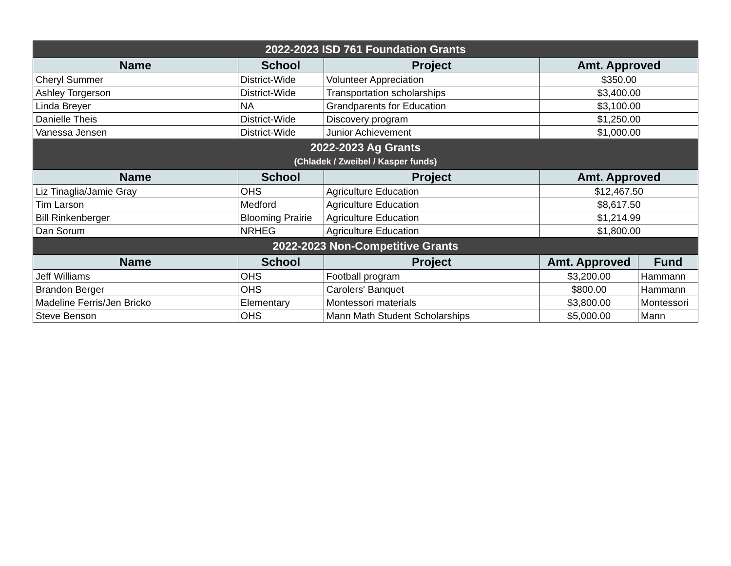| 2022-2023 ISD 761 Foundation Grants | | | | |
| Name | School | Project | Amt. Approved | |
| Cheryl Summer | District-Wide | Volunteer Appreciation | $350.00 | |
| Ashley Torgerson | District-Wide | Transportation scholarships | $3,400.00 | |
| Linda Breyer | NA | Grandparents for Education | $3,100.00 | |
| Danielle Theis | District-Wide | Discovery program | $1,250.00 | |
| Vanessa Jensen | District-Wide | Junior Achievement | $1,000.00 | |
| 2022-2023 Ag Grants (Chladek / Zweibel / Kasper funds) | | | | |
| Name | School | Project | Amt. Approved | |
| Liz Tinaglia/Jamie Gray | OHS | Agriculture Education | $12,467.50 | |
| Tim Larson | Medford | Agriculture Education | $8,617.50 | |
| Bill Rinkenberger | Blooming Prairie | Agriculture Education | $1,214.99 | |
| Dan Sorum | NRHEG | Agriculture Education | $1,800.00 | |
| 2022-2023 Non-Competitive Grants | | | | |
| Name | School | Project | Amt. Approved | Fund |
| Jeff Williams | OHS | Football program | $3,200.00 | Hammann |
| Brandon Berger | OHS | Carolers' Banquet | $800.00 | Hammann |
| Madeline Ferris/Jen Bricko | Elementary | Montessori materials | $3,800.00 | Montessori |
| Steve Benson | OHS | Mann Math Student Scholarships | $5,000.00 | Mann |